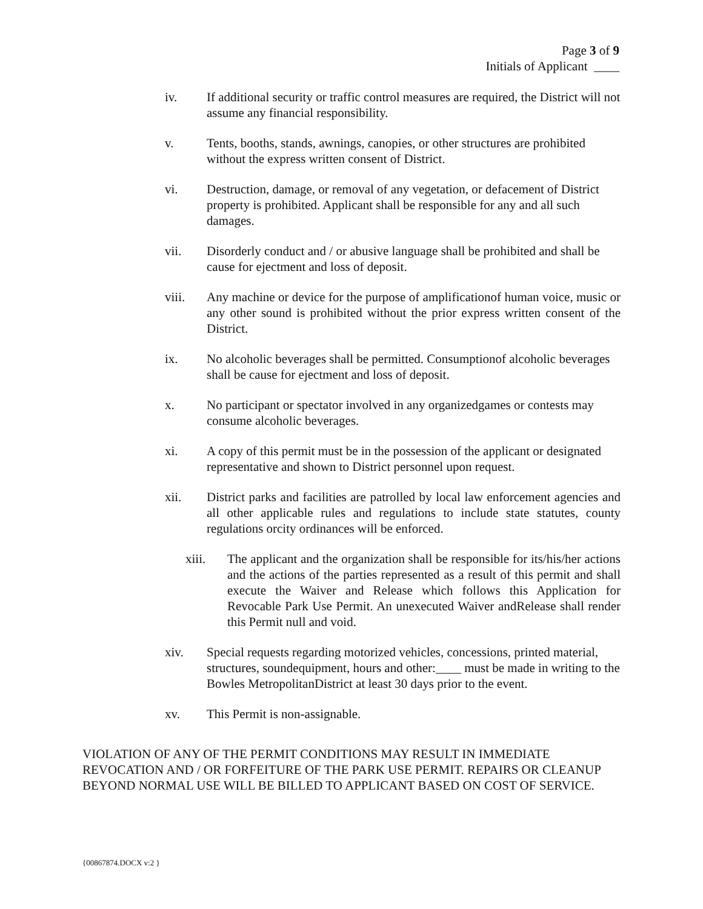Page 3 of 9
Initials of Applicant ____
iv. If additional security or traffic control measures are required, the District will not assume any financial responsibility.
v. Tents, booths, stands, awnings, canopies, or other structures are prohibited without the express written consent of District.
vi. Destruction, damage, or removal of any vegetation, or defacement of District property is prohibited. Applicant shall be responsible for any and all such damages.
vii. Disorderly conduct and / or abusive language shall be prohibited and shall be cause for ejectment and loss of deposit.
viii. Any machine or device for the purpose of amplificationof human voice, music or any other sound is prohibited without the prior express written consent of the District.
ix. No alcoholic beverages shall be permitted. Consumptionof alcoholic beverages shall be cause for ejectment and loss of deposit.
x. No participant or spectator involved in any organizedgames or contests may consume alcoholic beverages.
xi. A copy of this permit must be in the possession of the applicant or designated representative and shown to District personnel upon request.
xii. District parks and facilities are patrolled by local law enforcement agencies and all other applicable rules and regulations to include state statutes, county regulations orcity ordinances will be enforced.
xiii. The applicant and the organization shall be responsible for its/his/her actions and the actions of the parties represented as a result of this permit and shall execute the Waiver and Release which follows this Application for Revocable Park Use Permit. An unexecuted Waiver andRelease shall render this Permit null and void.
xiv. Special requests regarding motorized vehicles, concessions, printed material, structures, soundequipment, hours and other:____ must be made in writing to the Bowles MetropolitanDistrict at least 30 days prior to the event.
xv. This Permit is non-assignable.
VIOLATION OF ANY OF THE PERMIT CONDITIONS MAY RESULT IN IMMEDIATE REVOCATION AND / OR FORFEITURE OF THE PARK USE PERMIT. REPAIRS OR CLEANUP BEYOND NORMAL USE WILL BE BILLED TO APPLICANT BASED ON COST OF SERVICE.
{00867874.DOCX v:2 }